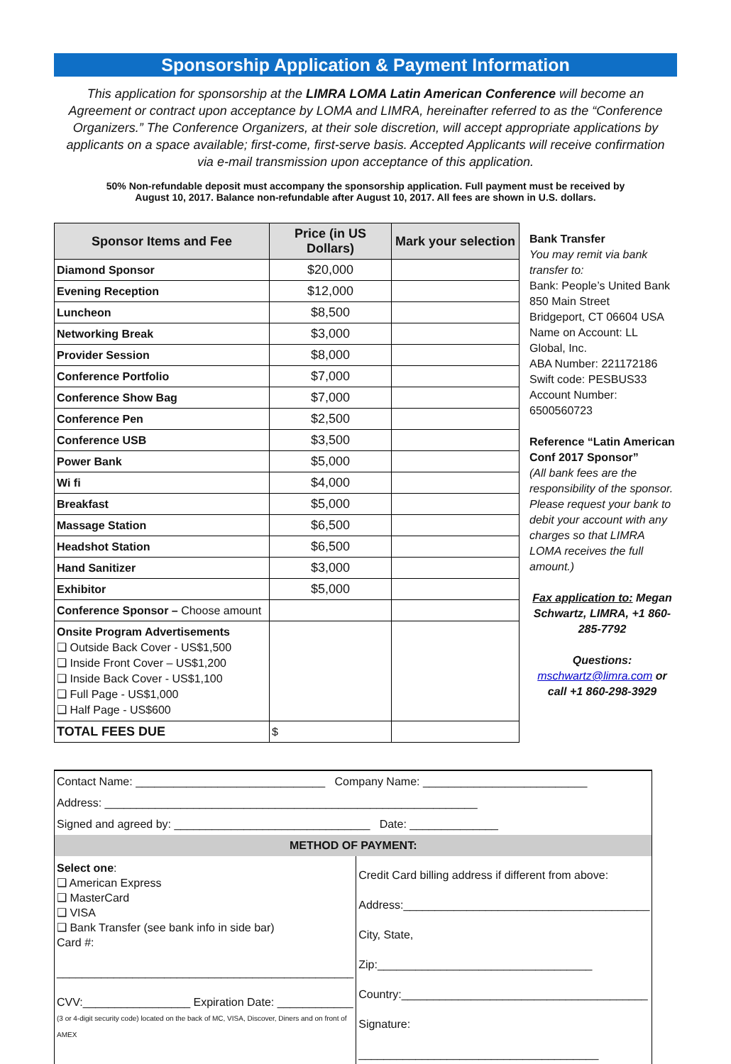Sponsorship Application & Payment Information
This application for sponsorship at the LIMRA LOMA Latin American Conference will become an Agreement or contract upon acceptance by LOMA and LIMRA, hereinafter referred to as the “Conference Organizers.” The Conference Organizers, at their sole discretion, will accept appropriate applications by applicants on a space available; first-come, first-serve basis. Accepted Applicants will receive confirmation via e-mail transmission upon acceptance of this application.
50% Non-refundable deposit must accompany the sponsorship application. Full payment must be received by August 10, 2017. Balance non-refundable after August 10, 2017. All fees are shown in U.S. dollars.
| Sponsor Items and Fee | Price (in US Dollars) | Mark your selection |
| --- | --- | --- |
| Diamond Sponsor | $20,000 | |
| Evening Reception | $12,000 | |
| Luncheon | $8,500 | |
| Networking Break | $3,000 | |
| Provider Session | $8,000 | |
| Conference Portfolio | $7,000 | |
| Conference Show Bag | $7,000 | |
| Conference Pen | $2,500 | |
| Conference USB | $3,500 | |
| Power Bank | $5,000 | |
| Wi fi | $4,000 | |
| Breakfast | $5,000 | |
| Massage Station | $6,500 | |
| Headshot Station | $6,500 | |
| Hand Sanitizer | $3,000 | |
| Exhibitor | $5,000 | |
| Conference Sponsor – Choose amount | | |
| Onsite Program Advertisements ❑ Outside Back Cover - US$1,500 ❑ Inside Front Cover – US$1,200 ❑ Inside Back Cover - US$1,100 ❑ Full Page - US$1,000 ❑ Half Page - US$600 | | |
| TOTAL FEES DUE | $ | |
Bank Transfer
You may remit via bank transfer to:
Bank: People’s United Bank
850 Main Street
Bridgeport, CT 06604 USA
Name on Account: LL Global, Inc.
ABA Number: 221172186
Swift code: PESBUS33
Account Number: 6500560723
Reference “Latin American Conf 2017 Sponsor”
(All bank fees are the responsibility of the sponsor. Please request your bank to debit your account with any charges so that LIMRA LOMA receives the full amount.)
Fax application to: Megan Schwartz, LIMRA, +1 860-285-7792
Questions:
mschwartz@limra.com or call +1 860-298-3929
| Contact Name: ______________________________ Company Name: __________________________ | |
| Address: ___________________________________________________________ | |
| Signed and agreed by: _______________________________ Date: ______________ | |
| METHOD OF PAYMENT: | |
| Select one : ❑ American Express ❑ MasterCard ❑ VISA ❑ Bank Transfer (see bank info in side bar) Card #: _______________________________________________ CVV:_________________ Expiration Date: ____________ (3 or 4-digit security code) located on the back of MC, VISA, Discover, Diners and on front of AMEX | Credit Card billing address if different from above: Address:_______________________________________ City, State, Zip:__________________________________ Country:_______________________________________ Signature: ______________________________________ |